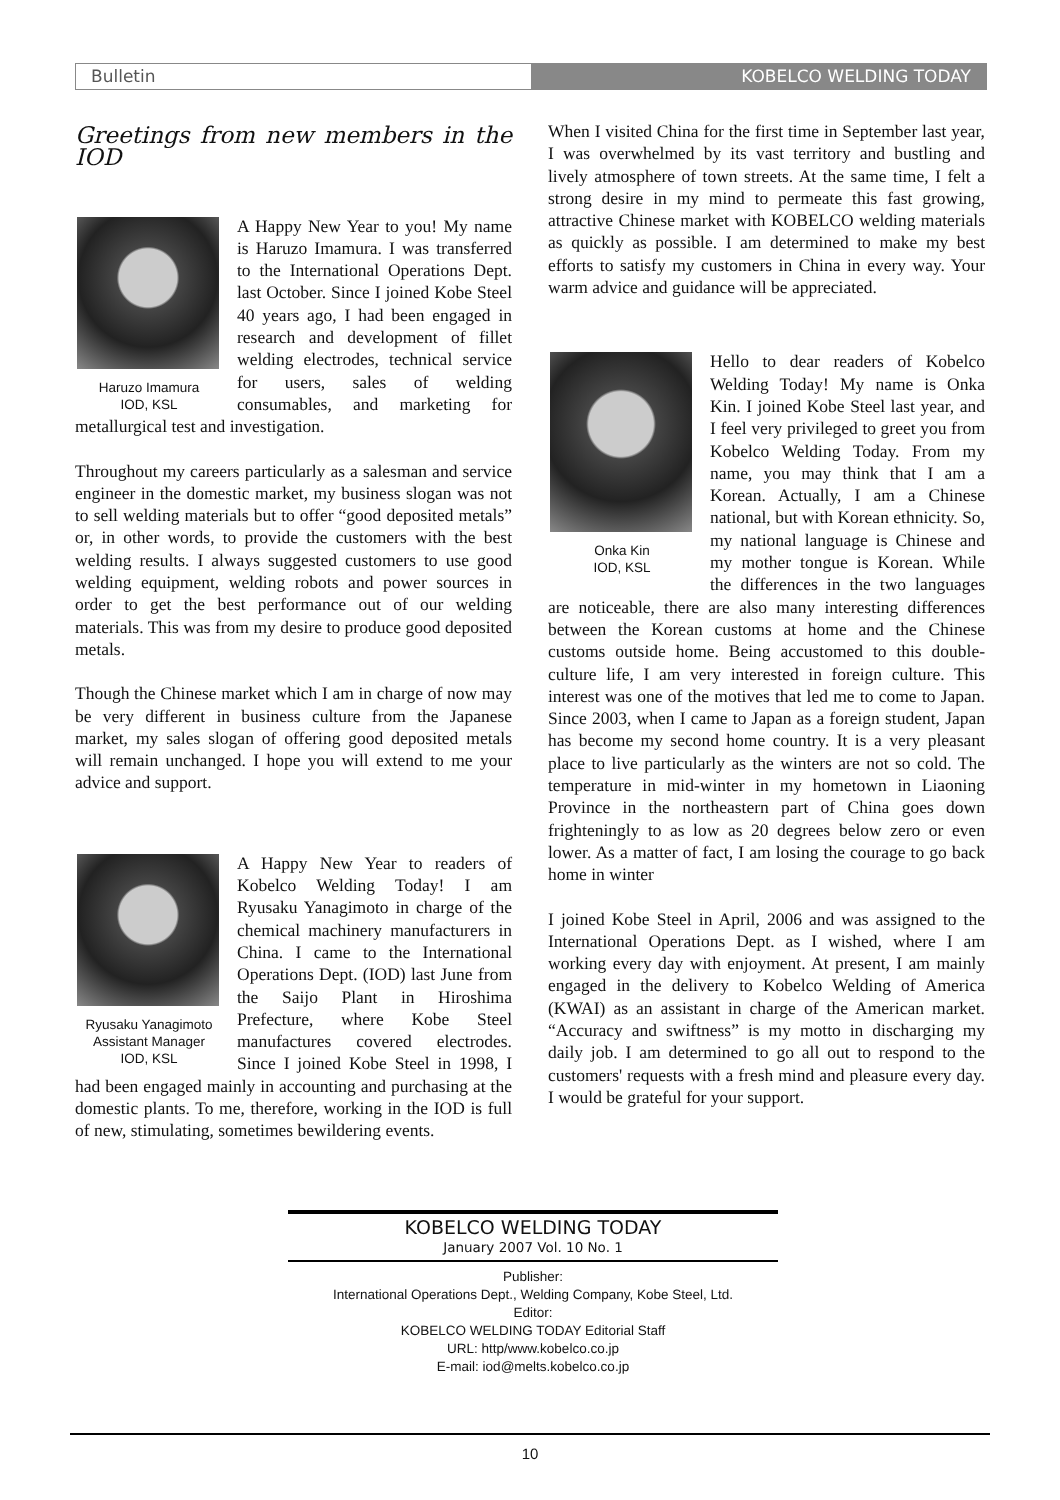Bulletin KOBELCO WELDING TODAY
Greetings from new members in the IOD
Haruzo Imamura
IOD, KSL
A Happy New Year to you! My name is Haruzo Imamura. I was transferred to the International Operations Dept. last October. Since I joined Kobe Steel 40 years ago, I had been engaged in research and development of fillet welding electrodes, technical service for users, sales of welding consumables, and marketing for metallurgical test and investigation.
Throughout my careers particularly as a salesman and service engineer in the domestic market, my business slogan was not to sell welding materials but to offer “good deposited metals” or, in other words, to provide the customers with the best welding results. I always suggested customers to use good welding equipment, welding robots and power sources in order to get the best performance out of our welding materials. This was from my desire to produce good deposited metals.
Though the Chinese market which I am in charge of now may be very different in business culture from the Japanese market, my sales slogan of offering good deposited metals will remain unchanged. I hope you will extend to me your advice and support.
Ryusaku Yanagimoto
Assistant Manager
IOD, KSL
A Happy New Year to readers of Kobelco Welding Today! I am Ryusaku Yanagimoto in charge of the chemical machinery manufacturers in China. I came to the International Operations Dept. (IOD) last June from the Saijo Plant in Hiroshima Prefecture, where Kobe Steel manufactures covered electrodes. Since I joined Kobe Steel in 1998, I had been engaged mainly in accounting and purchasing at the domestic plants. To me, therefore, working in the IOD is full of new, stimulating, sometimes bewildering events.
When I visited China for the first time in September last year, I was overwhelmed by its vast territory and bustling and lively atmosphere of town streets. At the same time, I felt a strong desire in my mind to permeate this fast growing, attractive Chinese market with KOBELCO welding materials as quickly as possible. I am determined to make my best efforts to satisfy my customers in China in every way. Your warm advice and guidance will be appreciated.
Onka Kin
IOD, KSL
Hello to dear readers of Kobelco Welding Today! My name is Onka Kin. I joined Kobe Steel last year, and I feel very privileged to greet you from Kobelco Welding Today. From my name, you may think that I am a Korean. Actually, I am a Chinese national, but with Korean ethnicity. So, my national language is Chinese and my mother tongue is Korean. While the differences in the two languages are noticeable, there are also many interesting differences between the Korean customs at home and the Chinese customs outside home. Being accustomed to this double-culture life, I am very interested in foreign culture. This interest was one of the motives that led me to come to Japan. Since 2003, when I came to Japan as a foreign student, Japan has become my second home country. It is a very pleasant place to live particularly as the winters are not so cold. The temperature in mid-winter in my hometown in Liaoning Province in the northeastern part of China goes down frighteningly to as low as 20 degrees below zero or even lower. As a matter of fact, I am losing the courage to go back home in winter
I joined Kobe Steel in April, 2006 and was assigned to the International Operations Dept. as I wished, where I am working every day with enjoyment. At present, I am mainly engaged in the delivery to Kobelco Welding of America (KWAI) as an assistant in charge of the American market. “Accuracy and swiftness” is my motto in discharging my daily job. I am determined to go all out to respond to the customers' requests with a fresh mind and pleasure every day. I would be grateful for your support.
KOBELCO WELDING TODAY
January 2007 Vol. 10 No. 1
Publisher:
International Operations Dept., Welding Company, Kobe Steel, Ltd.
Editor:
KOBELCO WELDING TODAY Editorial Staff
URL: http/www.kobelco.co.jp
E-mail: iod@melts.kobelco.co.jp
10